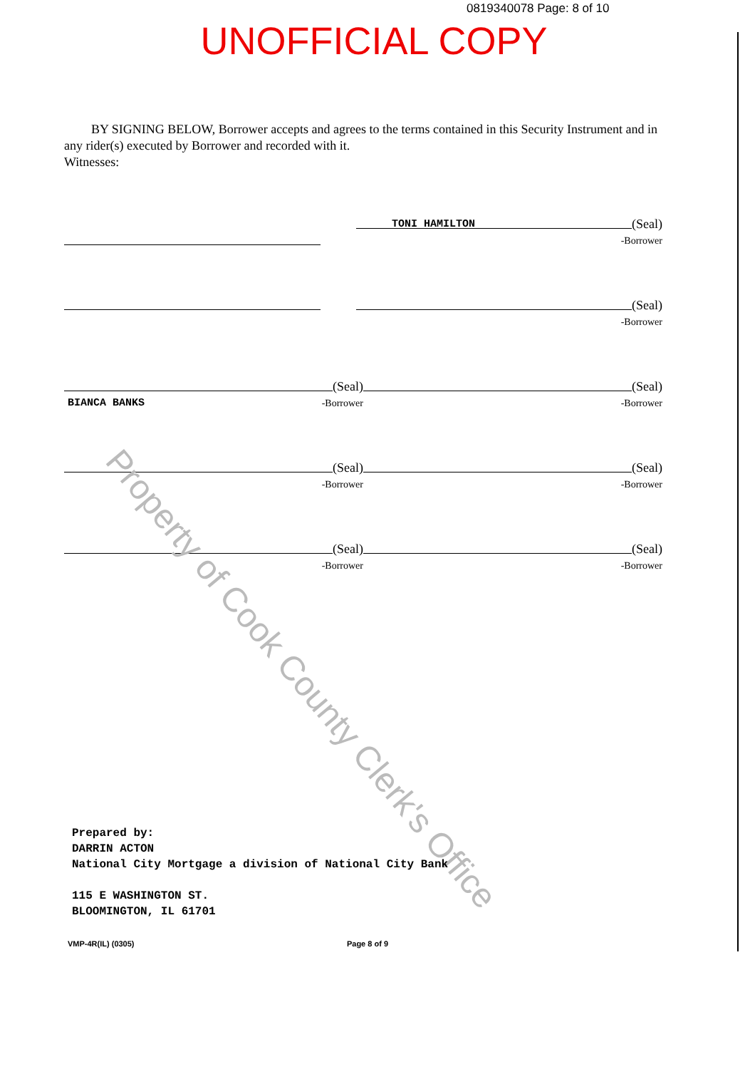0819340078 Page: 8 of 10
UNOFFICIAL COPY
BY SIGNING BELOW, Borrower accepts and agrees to the terms contained in this Security Instrument and in any rider(s) executed by Borrower and recorded with it.
Witnesses:
(Seal)
TONI HAMILTON
-Borrower
(Seal)
-Borrower
(Seal)
BIANCA BANKS
-Borrower
(Seal)
-Borrower
(Seal)
-Borrower
(Seal)
-Borrower
(Seal)
-Borrower
(Seal)
-Borrower
Property of Cook County Clerk's Office
Prepared by:
DARRIN ACTON
National City Mortgage a division of National City Bank
115 E WASHINGTON ST.
BLOOMINGTON, IL 61701
VMP-4R(IL) (0305) Page 8 of 9